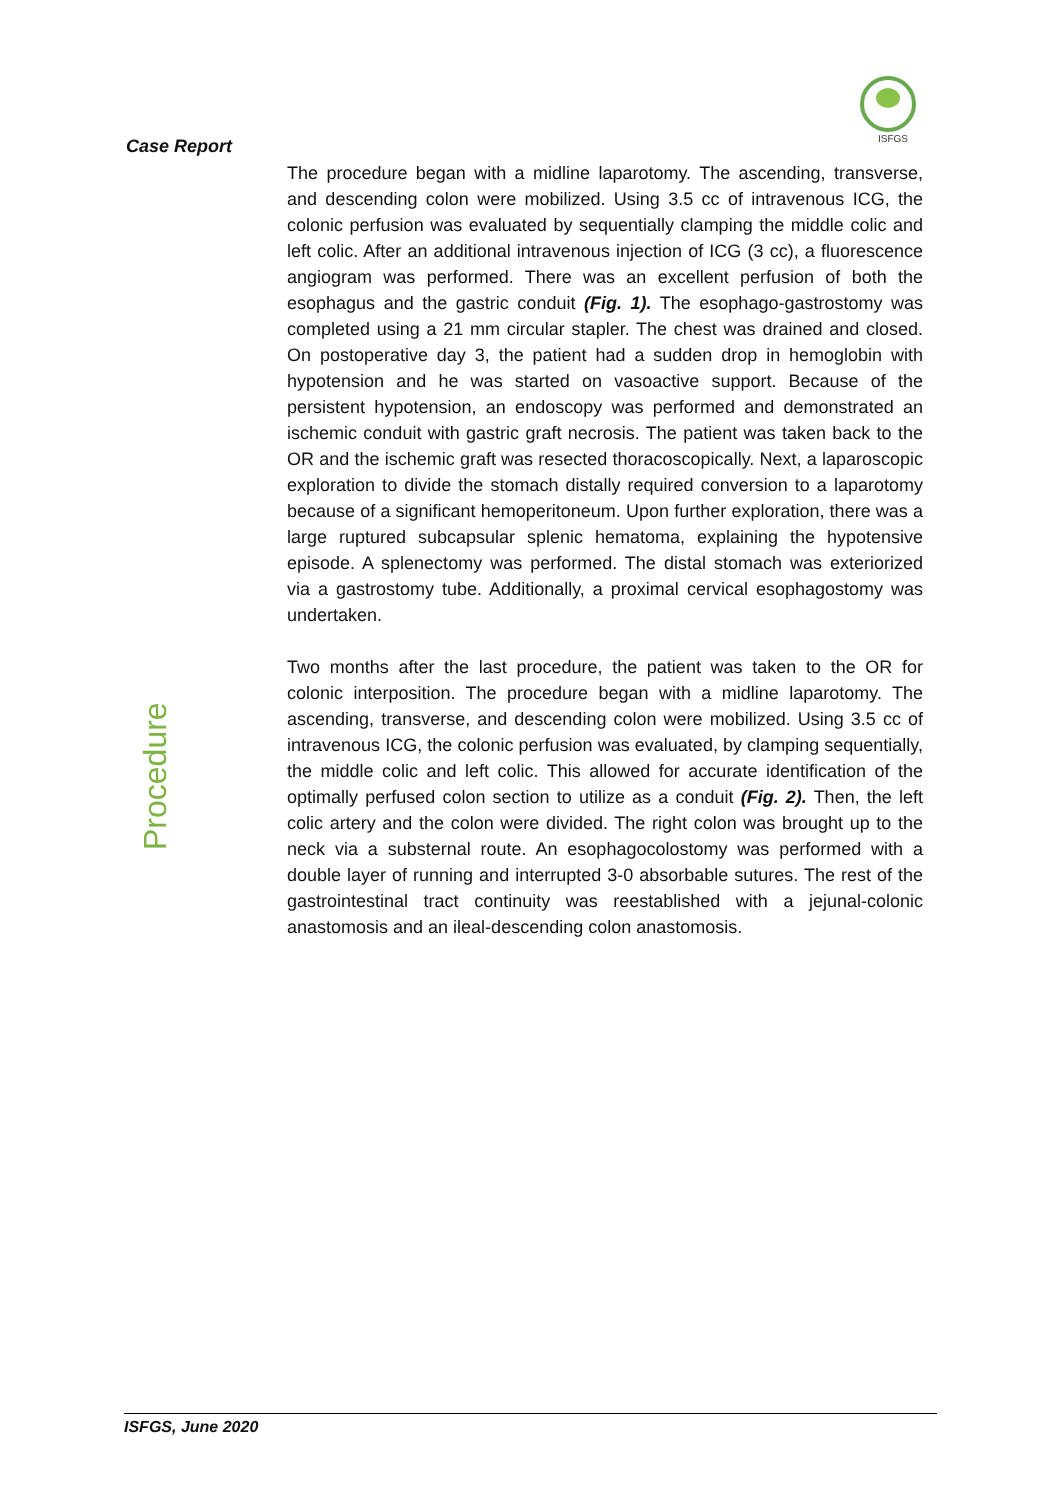Case Report
ISFGS
Procedure
The procedure began with a midline laparotomy. The ascending, transverse, and descending colon were mobilized. Using 3.5 cc of intravenous ICG, the colonic perfusion was evaluated by sequentially clamping the middle colic and left colic. After an additional intravenous injection of ICG (3 cc), a fluorescence angiogram was performed. There was an excellent perfusion of both the esophagus and the gastric conduit (Fig. 1). The esophago-gastrostomy was completed using a 21 mm circular stapler. The chest was drained and closed. On postoperative day 3, the patient had a sudden drop in hemoglobin with hypotension and he was started on vasoactive support. Because of the persistent hypotension, an endoscopy was performed and demonstrated an ischemic conduit with gastric graft necrosis. The patient was taken back to the OR and the ischemic graft was resected thoracoscopically. Next, a laparoscopic exploration to divide the stomach distally required conversion to a laparotomy because of a significant hemoperitoneum. Upon further exploration, there was a large ruptured subcapsular splenic hematoma, explaining the hypotensive episode. A splenectomy was performed. The distal stomach was exteriorized via a gastrostomy tube. Additionally, a proximal cervical esophagostomy was undertaken.
Two months after the last procedure, the patient was taken to the OR for colonic interposition. The procedure began with a midline laparotomy. The ascending, transverse, and descending colon were mobilized. Using 3.5 cc of intravenous ICG, the colonic perfusion was evaluated, by clamping sequentially, the middle colic and left colic. This allowed for accurate identification of the optimally perfused colon section to utilize as a conduit (Fig. 2). Then, the left colic artery and the colon were divided. The right colon was brought up to the neck via a substernal route. An esophagocolostomy was performed with a double layer of running and interrupted 3-0 absorbable sutures. The rest of the gastrointestinal tract continuity was reestablished with a jejunal-colonic anastomosis and an ileal-descending colon anastomosis.
ISFGS, June 2020